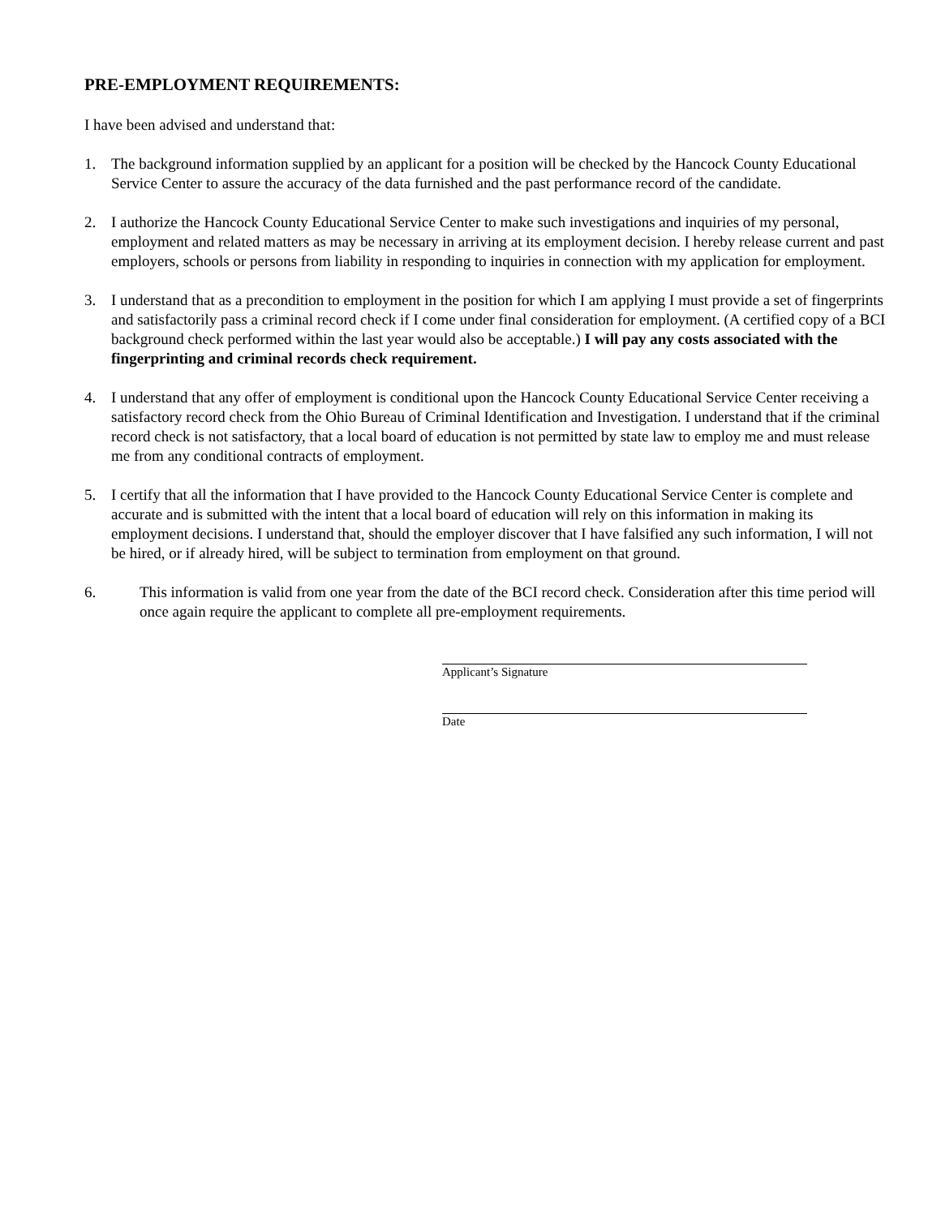PRE-EMPLOYMENT REQUIREMENTS:
I have been advised and understand that:
1. The background information supplied by an applicant for a position will be checked by the Hancock County Educational Service Center to assure the accuracy of the data furnished and the past performance record of the candidate.
2. I authorize the Hancock County Educational Service Center to make such investigations and inquiries of my personal, employment and related matters as may be necessary in arriving at its employment decision. I hereby release current and past employers, schools or persons from liability in responding to inquiries in connection with my application for employment.
3. I understand that as a precondition to employment in the position for which I am applying I must provide a set of fingerprints and satisfactorily pass a criminal record check if I come under final consideration for employment. (A certified copy of a BCI background check performed within the last year would also be acceptable.) I will pay any costs associated with the fingerprinting and criminal records check requirement.
4. I understand that any offer of employment is conditional upon the Hancock County Educational Service Center receiving a satisfactory record check from the Ohio Bureau of Criminal Identification and Investigation. I understand that if the criminal record check is not satisfactory, that a local board of education is not permitted by state law to employ me and must release me from any conditional contracts of employment.
5. I certify that all the information that I have provided to the Hancock County Educational Service Center is complete and accurate and is submitted with the intent that a local board of education will rely on this information in making its employment decisions. I understand that, should the employer discover that I have falsified any such information, I will not be hired, or if already hired, will be subject to termination from employment on that ground.
6. This information is valid from one year from the date of the BCI record check. Consideration after this time period will once again require the applicant to complete all pre-employment requirements.
Applicant’s Signature
Date